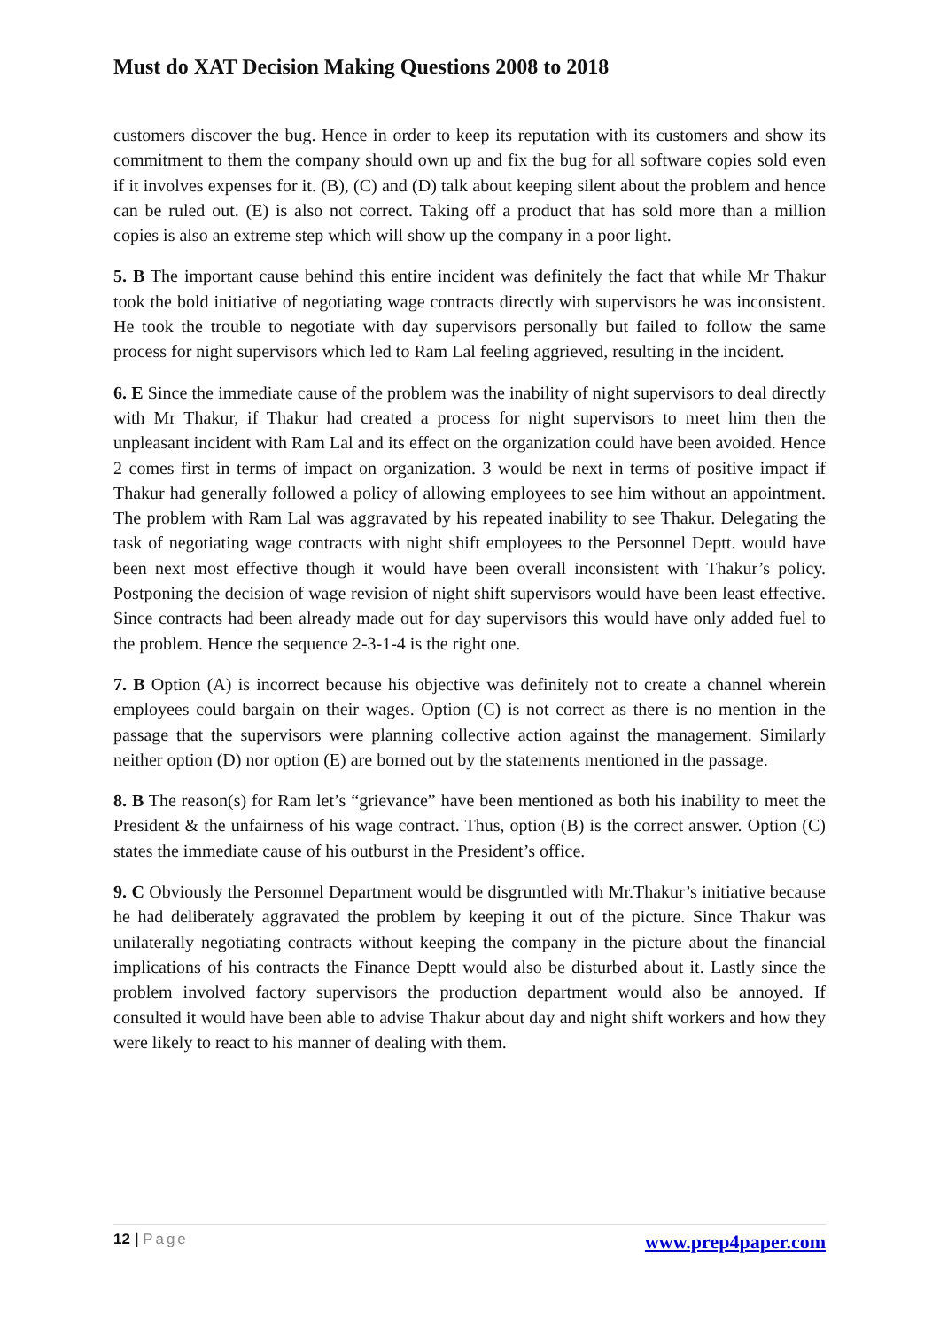Must do XAT Decision Making Questions 2008 to 2018
customers discover the bug. Hence in order to keep its reputation with its customers and show its commitment to them the company should own up and fix the bug for all software copies sold even if it involves expenses for it. (B), (C) and (D) talk about keeping silent about the problem and hence can be ruled out. (E) is also not correct. Taking off a product that has sold more than a million copies is also an extreme step which will show up the company in a poor light.
5. B The important cause behind this entire incident was definitely the fact that while Mr Thakur took the bold initiative of negotiating wage contracts directly with supervisors he was inconsistent. He took the trouble to negotiate with day supervisors personally but failed to follow the same process for night supervisors which led to Ram Lal feeling aggrieved, resulting in the incident.
6. E Since the immediate cause of the problem was the inability of night supervisors to deal directly with Mr Thakur, if Thakur had created a process for night supervisors to meet him then the unpleasant incident with Ram Lal and its effect on the organization could have been avoided. Hence 2 comes first in terms of impact on organization. 3 would be next in terms of positive impact if Thakur had generally followed a policy of allowing employees to see him without an appointment. The problem with Ram Lal was aggravated by his repeated inability to see Thakur. Delegating the task of negotiating wage contracts with night shift employees to the Personnel Deptt. would have been next most effective though it would have been overall inconsistent with Thakur’s policy. Postponing the decision of wage revision of night shift supervisors would have been least effective. Since contracts had been already made out for day supervisors this would have only added fuel to the problem. Hence the sequence 2-3-1-4 is the right one.
7. B Option (A) is incorrect because his objective was definitely not to create a channel wherein employees could bargain on their wages. Option (C) is not correct as there is no mention in the passage that the supervisors were planning collective action against the management. Similarly neither option (D) nor option (E) are borned out by the statements mentioned in the passage.
8. B The reason(s) for Ram let’s “grievance” have been mentioned as both his inability to meet the President & the unfairness of his wage contract. Thus, option (B) is the correct answer. Option (C) states the immediate cause of his outburst in the President’s office.
9. C Obviously the Personnel Department would be disgruntled with Mr.Thakur’s initiative because he had deliberately aggravated the problem by keeping it out of the picture. Since Thakur was unilaterally negotiating contracts without keeping the company in the picture about the financial implications of his contracts the Finance Deptt would also be disturbed about it. Lastly since the problem involved factory supervisors the production department would also be annoyed. If consulted it would have been able to advise Thakur about day and night shift workers and how they were likely to react to his manner of dealing with them.
12 | Page
www.prep4paper.com